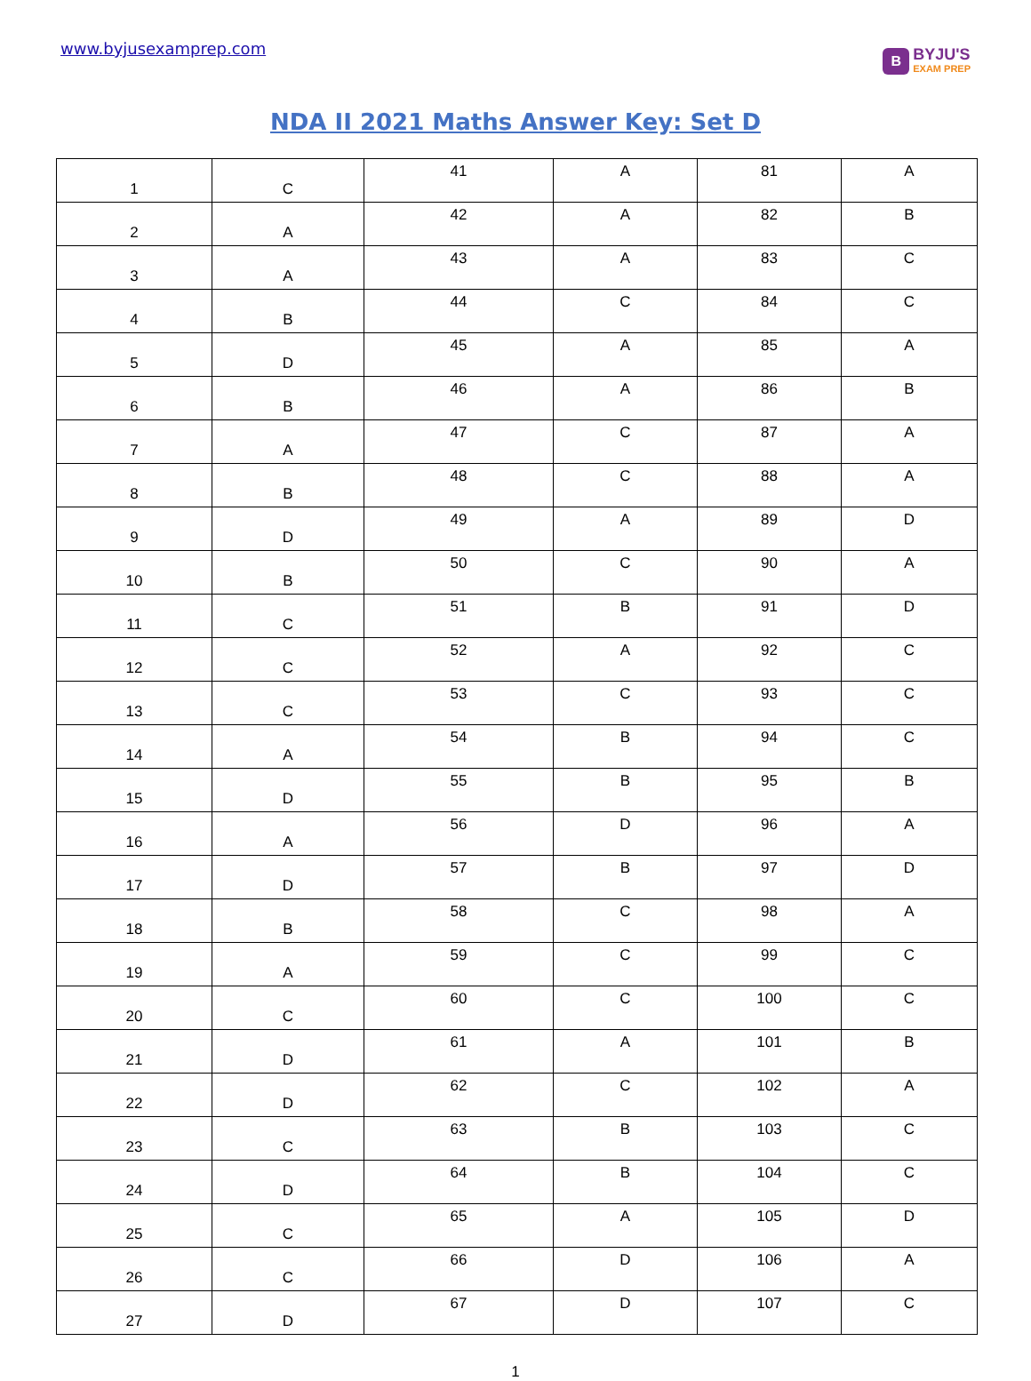www.byjusexamprep.com
B
BYJU'S
EXAM PREP
NDA II 2021 Maths Answer Key: Set D
| 1 | C | 41 | A | 81 | A |
| 2 | A | 42 | A | 82 | B |
| 3 | A | 43 | A | 83 | C |
| 4 | B | 44 | C | 84 | C |
| 5 | D | 45 | A | 85 | A |
| 6 | B | 46 | A | 86 | B |
| 7 | A | 47 | C | 87 | A |
| 8 | B | 48 | C | 88 | A |
| 9 | D | 49 | A | 89 | D |
| 10 | B | 50 | C | 90 | A |
| 11 | C | 51 | B | 91 | D |
| 12 | C | 52 | A | 92 | C |
| 13 | C | 53 | C | 93 | C |
| 14 | A | 54 | B | 94 | C |
| 15 | D | 55 | B | 95 | B |
| 16 | A | 56 | D | 96 | A |
| 17 | D | 57 | B | 97 | D |
| 18 | B | 58 | C | 98 | A |
| 19 | A | 59 | C | 99 | C |
| 20 | C | 60 | C | 100 | C |
| 21 | D | 61 | A | 101 | B |
| 22 | D | 62 | C | 102 | A |
| 23 | C | 63 | B | 103 | C |
| 24 | D | 64 | B | 104 | C |
| 25 | C | 65 | A | 105 | D |
| 26 | C | 66 | D | 106 | A |
| 27 | D | 67 | D | 107 | C |
1